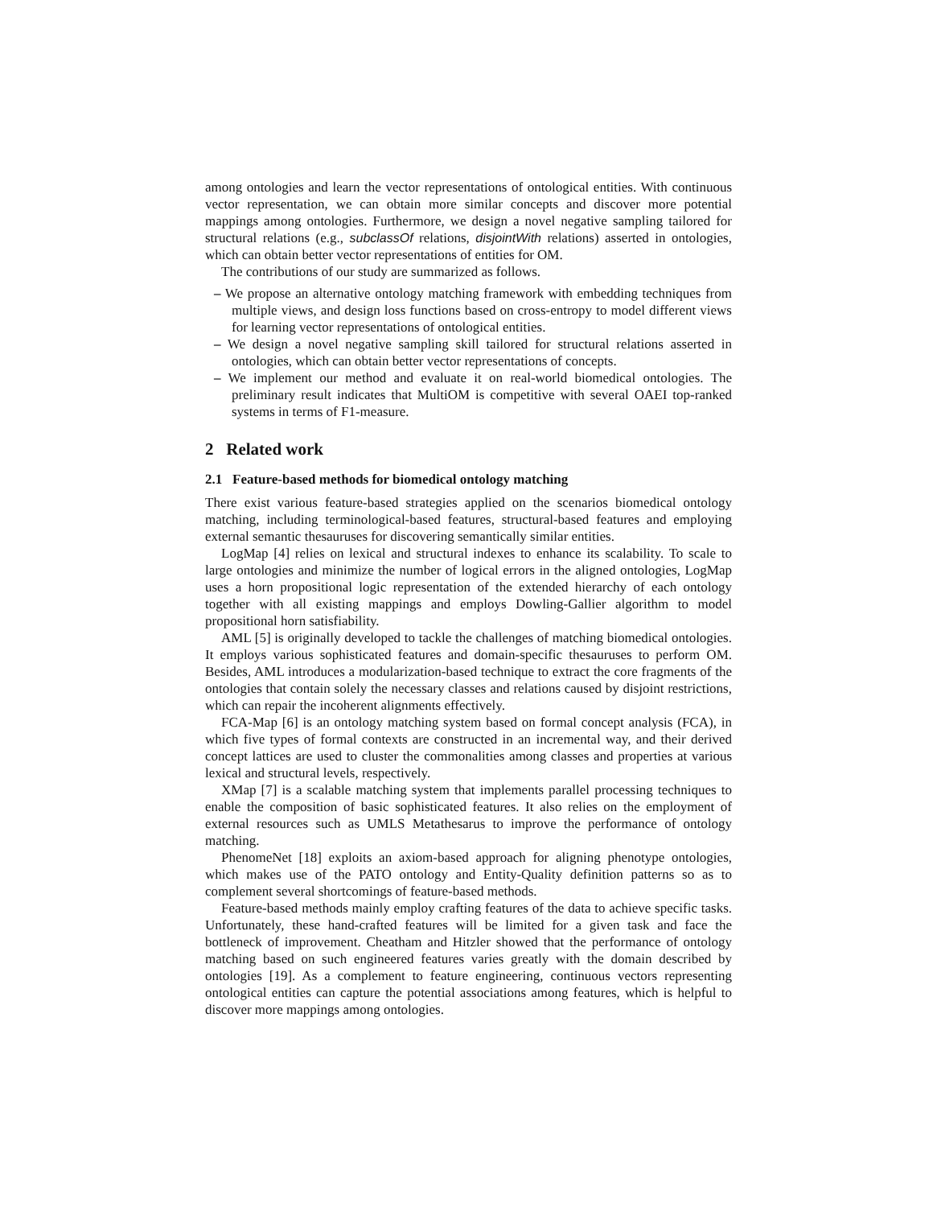among ontologies and learn the vector representations of ontological entities. With continuous vector representation, we can obtain more similar concepts and discover more potential mappings among ontologies. Furthermore, we design a novel negative sampling tailored for structural relations (e.g., subclassOf relations, disjointWith relations) asserted in ontologies, which can obtain better vector representations of entities for OM.
The contributions of our study are summarized as follows.
– We propose an alternative ontology matching framework with embedding techniques from multiple views, and design loss functions based on cross-entropy to model different views for learning vector representations of ontological entities.
– We design a novel negative sampling skill tailored for structural relations asserted in ontologies, which can obtain better vector representations of concepts.
– We implement our method and evaluate it on real-world biomedical ontologies. The preliminary result indicates that MultiOM is competitive with several OAEI top-ranked systems in terms of F1-measure.
2 Related work
2.1 Feature-based methods for biomedical ontology matching
There exist various feature-based strategies applied on the scenarios biomedical ontology matching, including terminological-based features, structural-based features and employing external semantic thesauruses for discovering semantically similar entities.
LogMap [4] relies on lexical and structural indexes to enhance its scalability. To scale to large ontologies and minimize the number of logical errors in the aligned ontologies, LogMap uses a horn propositional logic representation of the extended hierarchy of each ontology together with all existing mappings and employs Dowling-Gallier algorithm to model propositional horn satisfiability.
AML [5] is originally developed to tackle the challenges of matching biomedical ontologies. It employs various sophisticated features and domain-specific thesauruses to perform OM. Besides, AML introduces a modularization-based technique to extract the core fragments of the ontologies that contain solely the necessary classes and relations caused by disjoint restrictions, which can repair the incoherent alignments effectively.
FCA-Map [6] is an ontology matching system based on formal concept analysis (FCA), in which five types of formal contexts are constructed in an incremental way, and their derived concept lattices are used to cluster the commonalities among classes and properties at various lexical and structural levels, respectively.
XMap [7] is a scalable matching system that implements parallel processing techniques to enable the composition of basic sophisticated features. It also relies on the employment of external resources such as UMLS Metathesarus to improve the performance of ontology matching.
PhenomeNet [18] exploits an axiom-based approach for aligning phenotype ontologies, which makes use of the PATO ontology and Entity-Quality definition patterns so as to complement several shortcomings of feature-based methods.
Feature-based methods mainly employ crafting features of the data to achieve specific tasks. Unfortunately, these hand-crafted features will be limited for a given task and face the bottleneck of improvement. Cheatham and Hitzler showed that the performance of ontology matching based on such engineered features varies greatly with the domain described by ontologies [19]. As a complement to feature engineering, continuous vectors representing ontological entities can capture the potential associations among features, which is helpful to discover more mappings among ontologies.